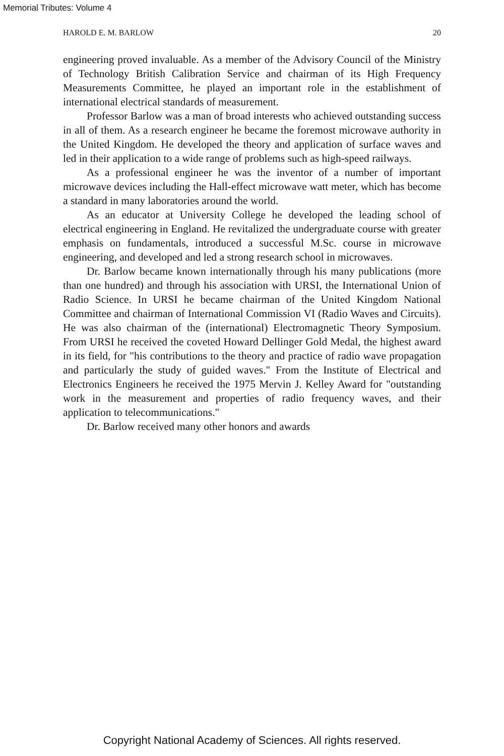Memorial Tributes: Volume 4
HAROLD E. M. BARLOW 20
engineering proved invaluable. As a member of the Advisory Council of the Ministry of Technology British Calibration Service and chairman of its High Frequency Measurements Committee, he played an important role in the establishment of international electrical standards of measurement.
Professor Barlow was a man of broad interests who achieved outstanding success in all of them. As a research engineer he became the foremost microwave authority in the United Kingdom. He developed the theory and application of surface waves and led in their application to a wide range of problems such as high-speed railways.
As a professional engineer he was the inventor of a number of important microwave devices including the Hall-effect microwave watt meter, which has become a standard in many laboratories around the world.
As an educator at University College he developed the leading school of electrical engineering in England. He revitalized the undergraduate course with greater emphasis on fundamentals, introduced a successful M.Sc. course in microwave engineering, and developed and led a strong research school in microwaves.
Dr. Barlow became known internationally through his many publications (more than one hundred) and through his association with URSI, the International Union of Radio Science. In URSI he became chairman of the United Kingdom National Committee and chairman of International Commission VI (Radio Waves and Circuits). He was also chairman of the (international) Electromagnetic Theory Symposium. From URSI he received the coveted Howard Dellinger Gold Medal, the highest award in its field, for "his contributions to the theory and practice of radio wave propagation and particularly the study of guided waves." From the Institute of Electrical and Electronics Engineers he received the 1975 Mervin J. Kelley Award for "outstanding work in the measurement and properties of radio frequency waves, and their application to telecommunications."
Dr. Barlow received many other honors and awards
Copyright National Academy of Sciences. All rights reserved.